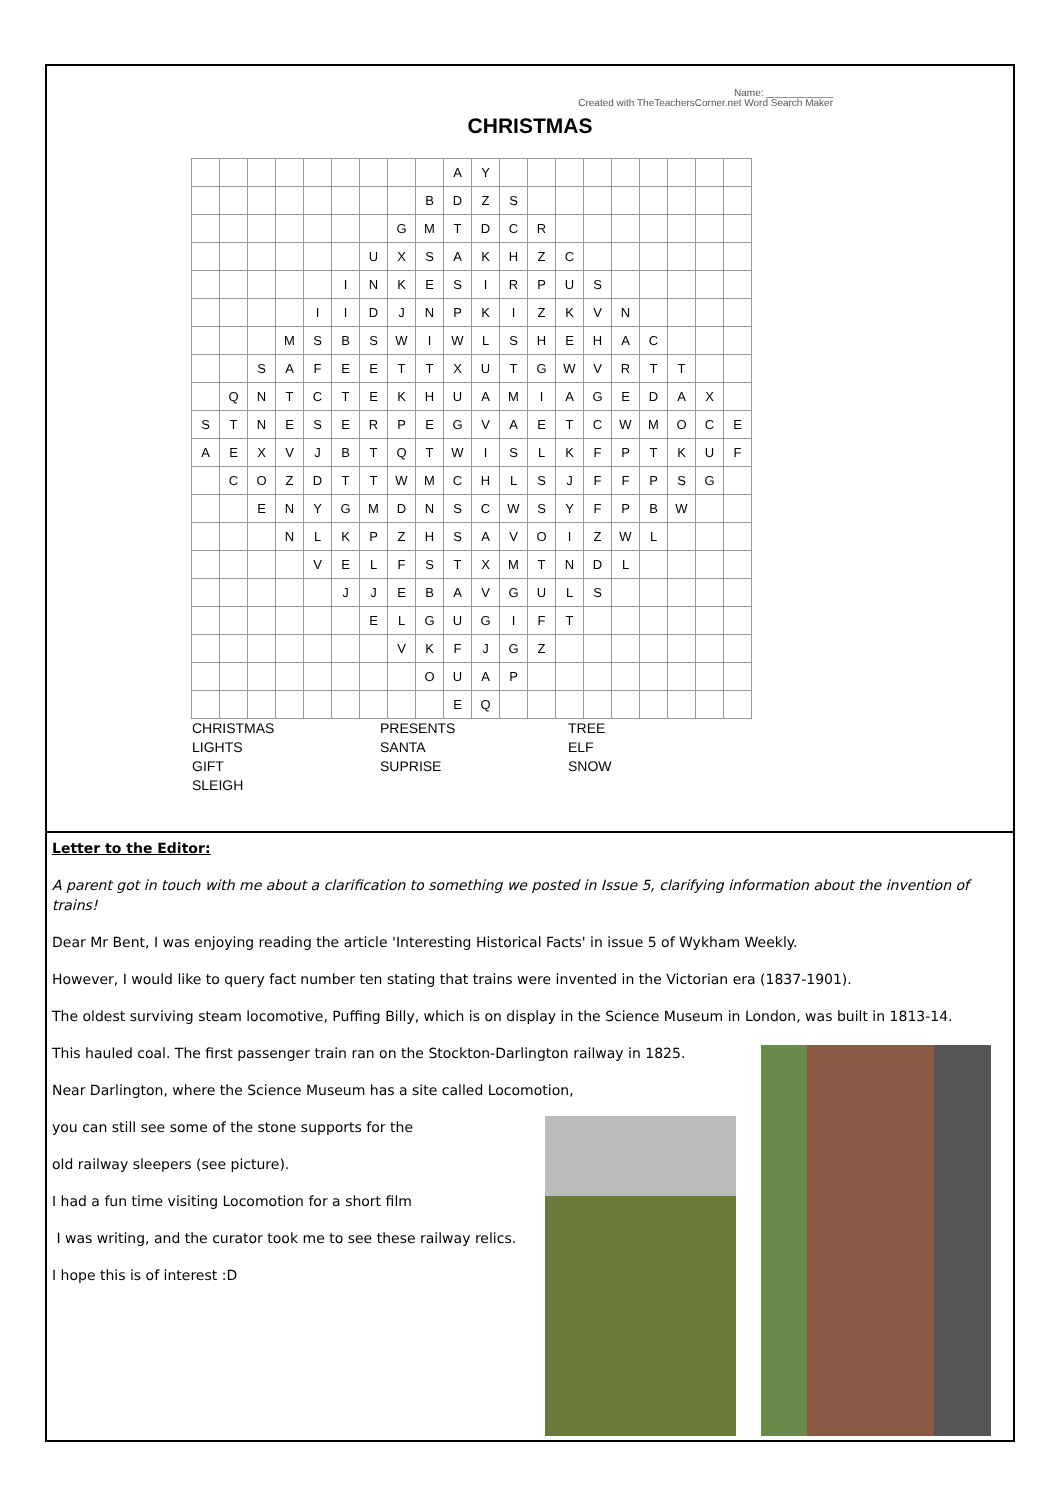Name: ____________
Created with TheTeachersCorner.net Word Search Maker
CHRISTMAS
| | | | | | | | | | A | Y | | | | | | | | | |
| | | | | | | | | B | D | Z | S | | | | | | | | |
| | | | | | | | G | M | T | D | C | R | | | | | | | |
| | | | | | | U | X | S | A | K | H | Z | C | | | | | | |
| | | | | | I | N | K | E | S | I | R | P | U | S | | | | | |
| | | | | I | I | D | J | N | P | K | I | Z | K | V | N | | | | |
| | | | M | S | B | S | W | I | W | L | S | H | E | H | A | C | | | |
| | | S | A | F | E | E | T | T | X | U | T | G | W | V | R | T | T | | |
| | Q | N | T | C | T | E | K | H | U | A | M | I | A | G | E | D | A | X | |
| S | T | N | E | S | E | R | P | E | G | V | A | E | T | C | W | M | O | C | E |
| A | E | X | V | J | B | T | Q | T | W | I | S | L | K | F | P | T | K | U | F |
| | C | O | Z | D | T | T | W | M | C | H | L | S | J | F | F | P | S | G | |
| | | E | N | Y | G | M | D | N | S | C | W | S | Y | F | P | B | W | | |
| | | | N | L | K | P | Z | H | S | A | V | O | I | Z | W | L | | | |
| | | | | V | E | L | F | S | T | X | M | T | N | D | L | | | | |
| | | | | | J | J | E | B | A | V | G | U | L | S | | | | | |
| | | | | | | E | L | G | U | G | I | F | T | | | | | | |
| | | | | | | | V | K | F | J | G | Z | | | | | | | |
| | | | | | | | | O | U | A | P | | | | | | | | |
| | | | | | | | | | E | Q | | | | | | | | | |
CHRISTMAS
LIGHTS
GIFT
SLEIGH
PRESENTS
SANTA
SUPRISE
TREE
ELF
SNOW
Letter to the Editor:
A parent got in touch with me about a clarification to something we posted in Issue 5, clarifying information about the invention of trains!
Dear Mr Bent, I was enjoying reading the article 'Interesting Historical Facts' in issue 5 of Wykham Weekly.
However, I would like to query fact number ten stating that trains were invented in the Victorian era (1837-1901).
The oldest surviving steam locomotive, Puffing Billy, which is on display in the Science Museum in London, was built in 1813-14.
This hauled coal. The first passenger train ran on the Stockton-Darlington railway in 1825.
Near Darlington, where the Science Museum has a site called Locomotion,
you can still see some of the stone supports for the
old railway sleepers (see picture).
I had a fun time visiting Locomotion for a short film
I was writing, and the curator took me to see these railway relics.
I hope this is of interest :D